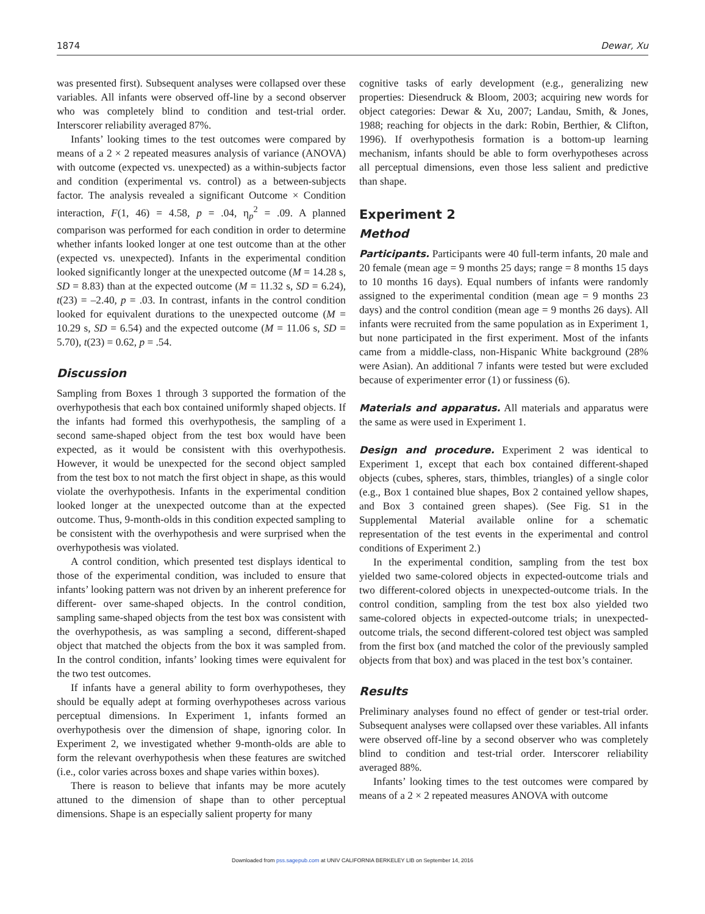1874 Dewar, Xu
was presented first). Subsequent analyses were collapsed over these variables. All infants were observed off-line by a second observer who was completely blind to condition and test-trial order. Interscorer reliability averaged 87%.
Infants’ looking times to the test outcomes were compared by means of a 2 × 2 repeated measures analysis of variance (ANOVA) with outcome (expected vs. unexpected) as a within-subjects factor and condition (experimental vs. control) as a between-subjects factor. The analysis revealed a significant Outcome × Condition interaction, F(1, 46) = 4.58, p = .04, η<sub>p</sub><sup>2</sup> = .09. A planned comparison was performed for each condition in order to determine whether infants looked longer at one test outcome than at the other (expected vs. unexpected). Infants in the experimental condition looked significantly longer at the unexpected outcome (M = 14.28 s, SD = 8.83) than at the expected outcome (M = 11.32 s, SD = 6.24), t(23) = –2.40, p = .03. In contrast, infants in the control condition looked for equivalent durations to the unexpected outcome (M = 10.29 s, SD = 6.54) and the expected outcome (M = 11.06 s, SD = 5.70), t(23) = 0.62, p = .54.
Discussion
Sampling from Boxes 1 through 3 supported the formation of the overhypothesis that each box contained uniformly shaped objects. If the infants had formed this overhypothesis, the sampling of a second same-shaped object from the test box would have been expected, as it would be consistent with this overhypothesis. However, it would be unexpected for the second object sampled from the test box to not match the first object in shape, as this would violate the overhypothesis. Infants in the experimental condition looked longer at the unexpected outcome than at the expected outcome. Thus, 9-month-olds in this condition expected sampling to be consistent with the overhypothesis and were surprised when the overhypothesis was violated.
A control condition, which presented test displays identical to those of the experimental condition, was included to ensure that infants’ looking pattern was not driven by an inherent preference for different- over same-shaped objects. In the control condition, sampling same-shaped objects from the test box was consistent with the overhypothesis, as was sampling a second, different-shaped object that matched the objects from the box it was sampled from. In the control condition, infants’ looking times were equivalent for the two test outcomes.
If infants have a general ability to form overhypotheses, they should be equally adept at forming overhypotheses across various perceptual dimensions. In Experiment 1, infants formed an overhypothesis over the dimension of shape, ignoring color. In Experiment 2, we investigated whether 9-month-olds are able to form the relevant overhypothesis when these features are switched (i.e., color varies across boxes and shape varies within boxes).
There is reason to believe that infants may be more acutely attuned to the dimension of shape than to other perceptual dimensions. Shape is an especially salient property for many
cognitive tasks of early development (e.g., generalizing new properties: Diesendruck & Bloom, 2003; acquiring new words for object categories: Dewar & Xu, 2007; Landau, Smith, & Jones, 1988; reaching for objects in the dark: Robin, Berthier, & Clifton, 1996). If overhypothesis formation is a bottom-up learning mechanism, infants should be able to form overhypotheses across all perceptual dimensions, even those less salient and predictive than shape.
Experiment 2
Method
Participants. Participants were 40 full-term infants, 20 male and 20 female (mean age = 9 months 25 days; range = 8 months 15 days to 10 months 16 days). Equal numbers of infants were randomly assigned to the experimental condition (mean age = 9 months 23 days) and the control condition (mean age = 9 months 26 days). All infants were recruited from the same population as in Experiment 1, but none participated in the first experiment. Most of the infants came from a middle-class, non-Hispanic White background (28% were Asian). An additional 7 infants were tested but were excluded because of experimenter error (1) or fussiness (6).
Materials and apparatus. All materials and apparatus were the same as were used in Experiment 1.
Design and procedure. Experiment 2 was identical to Experiment 1, except that each box contained different-shaped objects (cubes, spheres, stars, thimbles, triangles) of a single color (e.g., Box 1 contained blue shapes, Box 2 contained yellow shapes, and Box 3 contained green shapes). (See Fig. S1 in the Supplemental Material available online for a schematic representation of the test events in the experimental and control conditions of Experiment 2.)
In the experimental condition, sampling from the test box yielded two same-colored objects in expected-outcome trials and two different-colored objects in unexpected-outcome trials. In the control condition, sampling from the test box also yielded two same-colored objects in expected-outcome trials; in unexpected-outcome trials, the second different-colored test object was sampled from the first box (and matched the color of the previously sampled objects from that box) and was placed in the test box’s container.
Results
Preliminary analyses found no effect of gender or test-trial order. Subsequent analyses were collapsed over these variables. All infants were observed off-line by a second observer who was completely blind to condition and test-trial order. Interscorer reliability averaged 88%.
Infants’ looking times to the test outcomes were compared by means of a 2 × 2 repeated measures ANOVA with outcome
Downloaded from pss.sagepub.com at UNIV CALIFORNIA BERKELEY LIB on September 14, 2016